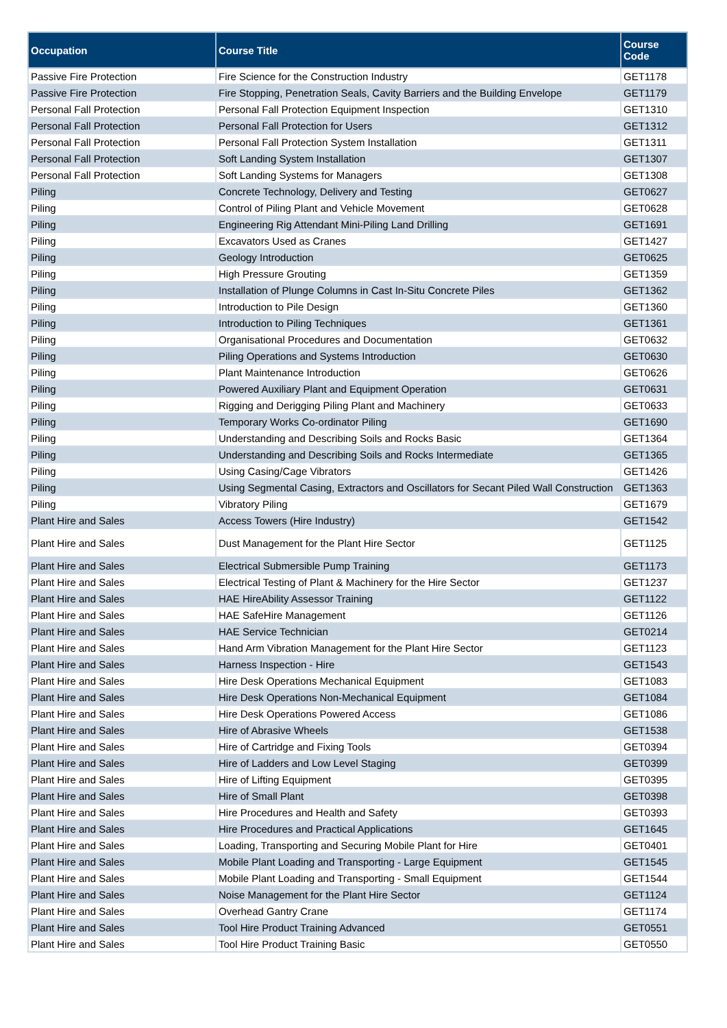| Occupation | Course Title | Course Code |
| --- | --- | --- |
| Passive Fire Protection | Fire Science for the Construction Industry | GET1178 |
| Passive Fire Protection | Fire Stopping, Penetration Seals, Cavity Barriers and the Building Envelope | GET1179 |
| Personal Fall Protection | Personal Fall Protection Equipment Inspection | GET1310 |
| Personal Fall Protection | Personal Fall Protection for Users | GET1312 |
| Personal Fall Protection | Personal Fall Protection System Installation | GET1311 |
| Personal Fall Protection | Soft Landing System Installation | GET1307 |
| Personal Fall Protection | Soft Landing Systems for Managers | GET1308 |
| Piling | Concrete Technology, Delivery and Testing | GET0627 |
| Piling | Control of Piling Plant and Vehicle Movement | GET0628 |
| Piling | Engineering Rig Attendant Mini-Piling Land Drilling | GET1691 |
| Piling | Excavators Used as Cranes | GET1427 |
| Piling | Geology Introduction | GET0625 |
| Piling | High Pressure Grouting | GET1359 |
| Piling | Installation of Plunge Columns in Cast In-Situ Concrete Piles | GET1362 |
| Piling | Introduction to Pile Design | GET1360 |
| Piling | Introduction to Piling Techniques | GET1361 |
| Piling | Organisational Procedures and Documentation | GET0632 |
| Piling | Piling Operations and Systems Introduction | GET0630 |
| Piling | Plant Maintenance Introduction | GET0626 |
| Piling | Powered Auxiliary Plant and Equipment Operation | GET0631 |
| Piling | Rigging and Derigging Piling Plant and Machinery | GET0633 |
| Piling | Temporary Works Co-ordinator Piling | GET1690 |
| Piling | Understanding and Describing Soils and Rocks Basic | GET1364 |
| Piling | Understanding and Describing Soils and Rocks Intermediate | GET1365 |
| Piling | Using Casing/Cage Vibrators | GET1426 |
| Piling | Using Segmental Casing, Extractors and Oscillators for Secant Piled Wall Construction | GET1363 |
| Piling | Vibratory Piling | GET1679 |
| Plant Hire and Sales | Access Towers (Hire Industry) | GET1542 |
| Plant Hire and Sales | Dust Management for the Plant Hire Sector | GET1125 |
| Plant Hire and Sales | Electrical Submersible Pump Training | GET1173 |
| Plant Hire and Sales | Electrical Testing of Plant & Machinery for the Hire Sector | GET1237 |
| Plant Hire and Sales | HAE HireAbility Assessor Training | GET1122 |
| Plant Hire and Sales | HAE SafeHire Management | GET1126 |
| Plant Hire and Sales | HAE Service Technician | GET0214 |
| Plant Hire and Sales | Hand Arm Vibration Management for the Plant Hire Sector | GET1123 |
| Plant Hire and Sales | Harness Inspection - Hire | GET1543 |
| Plant Hire and Sales | Hire Desk Operations Mechanical Equipment | GET1083 |
| Plant Hire and Sales | Hire Desk Operations Non-Mechanical Equipment | GET1084 |
| Plant Hire and Sales | Hire Desk Operations Powered Access | GET1086 |
| Plant Hire and Sales | Hire of Abrasive Wheels | GET1538 |
| Plant Hire and Sales | Hire of Cartridge and Fixing Tools | GET0394 |
| Plant Hire and Sales | Hire of Ladders and Low Level Staging | GET0399 |
| Plant Hire and Sales | Hire of Lifting Equipment | GET0395 |
| Plant Hire and Sales | Hire of Small Plant | GET0398 |
| Plant Hire and Sales | Hire Procedures and Health and Safety | GET0393 |
| Plant Hire and Sales | Hire Procedures and Practical Applications | GET1645 |
| Plant Hire and Sales | Loading, Transporting and Securing Mobile Plant for Hire | GET0401 |
| Plant Hire and Sales | Mobile Plant Loading and Transporting - Large Equipment | GET1545 |
| Plant Hire and Sales | Mobile Plant Loading and Transporting - Small Equipment | GET1544 |
| Plant Hire and Sales | Noise Management for the Plant Hire Sector | GET1124 |
| Plant Hire and Sales | Overhead Gantry Crane | GET1174 |
| Plant Hire and Sales | Tool Hire Product Training Advanced | GET0551 |
| Plant Hire and Sales | Tool Hire Product Training Basic | GET0550 |